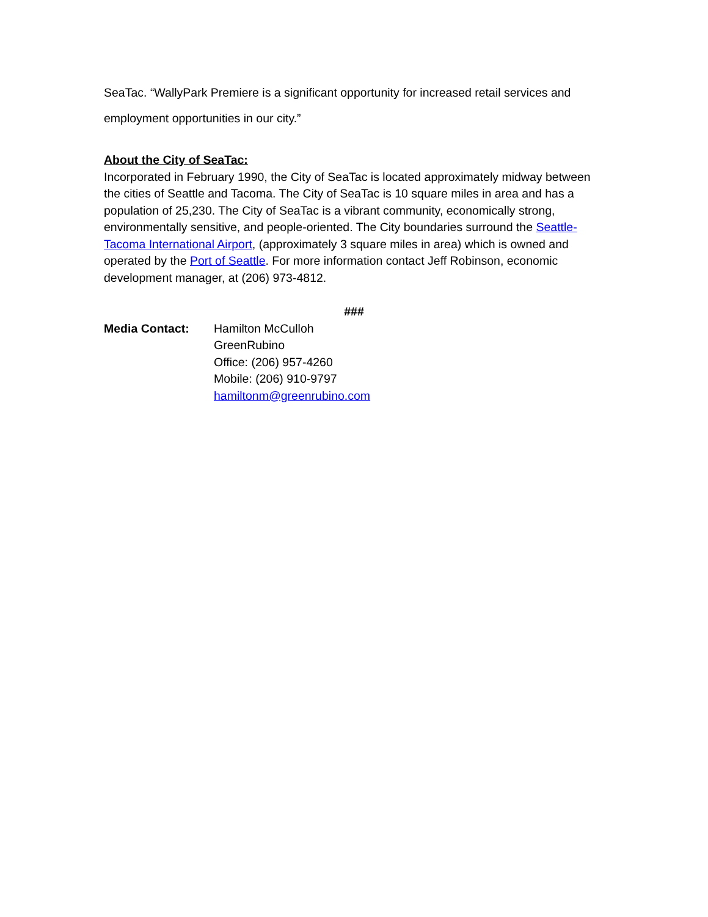SeaTac. “WallyPark Premiere is a significant opportunity for increased retail services and employment opportunities in our city.”
About the City of SeaTac:
Incorporated in February 1990, the City of SeaTac is located approximately midway between the cities of Seattle and Tacoma. The City of SeaTac is 10 square miles in area and has a population of 25,230. The City of SeaTac is a vibrant community, economically strong, environmentally sensitive, and people-oriented. The City boundaries surround the Seattle-Tacoma International Airport, (approximately 3 square miles in area) which is owned and operated by the Port of Seattle. For more information contact Jeff Robinson, economic development manager, at (206) 973-4812.
###
Media Contact: Hamilton McCulloh
GreenRubino
Office: (206) 957-4260
Mobile: (206) 910-9797
hamiltonm@greenrubino.com